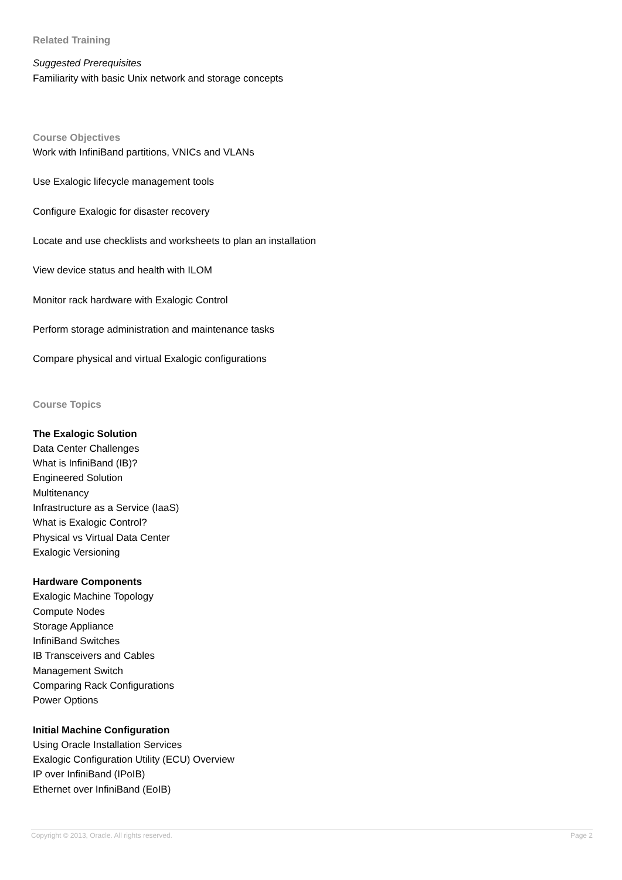Related Training
Suggested Prerequisites
Familiarity with basic Unix network and storage concepts
Course Objectives
Work with InfiniBand partitions, VNICs and VLANs
Use Exalogic lifecycle management tools
Configure Exalogic for disaster recovery
Locate and use checklists and worksheets to plan an installation
View device status and health with ILOM
Monitor rack hardware with Exalogic Control
Perform storage administration and maintenance tasks
Compare physical and virtual Exalogic configurations
Course Topics
The Exalogic Solution
Data Center Challenges
What is InfiniBand (IB)?
Engineered Solution
Multitenancy
Infrastructure as a Service (IaaS)
What is Exalogic Control?
Physical vs Virtual Data Center
Exalogic Versioning
Hardware Components
Exalogic Machine Topology
Compute Nodes
Storage Appliance
InfiniBand Switches
IB Transceivers and Cables
Management Switch
Comparing Rack Configurations
Power Options
Initial Machine Configuration
Using Oracle Installation Services
Exalogic Configuration Utility (ECU) Overview
IP over InfiniBand (IPoIB)
Ethernet over InfiniBand (EoIB)
Copyright © 2013, Oracle. All rights reserved. Page 2